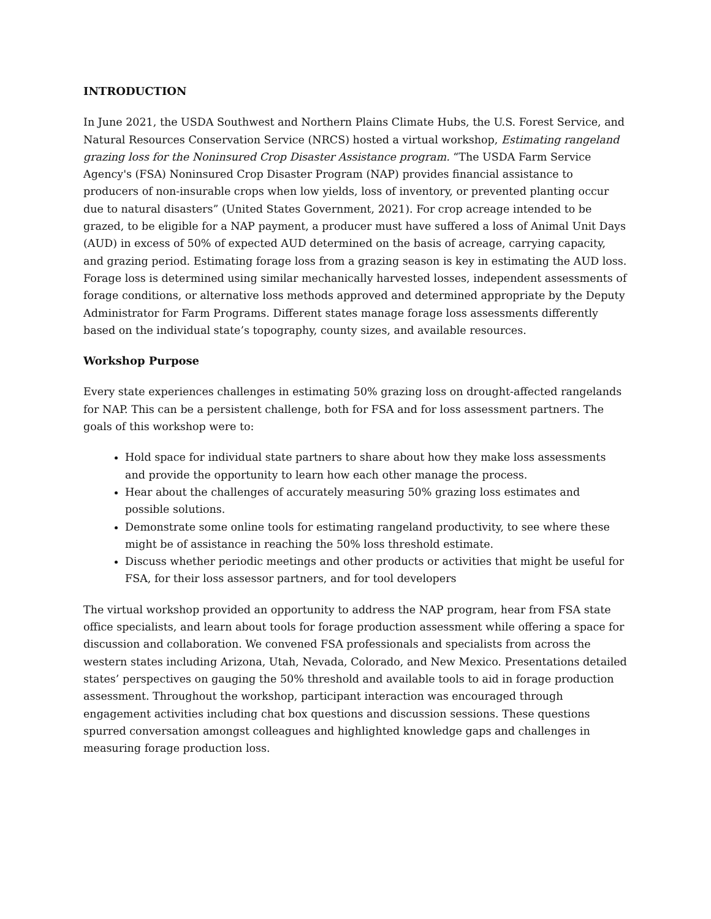INTRODUCTION
In June 2021, the USDA Southwest and Northern Plains Climate Hubs, the U.S. Forest Service, and Natural Resources Conservation Service (NRCS) hosted a virtual workshop, Estimating rangeland grazing loss for the Noninsured Crop Disaster Assistance program. “The USDA Farm Service Agency's (FSA) Noninsured Crop Disaster Program (NAP) provides financial assistance to producers of non-insurable crops when low yields, loss of inventory, or prevented planting occur due to natural disasters” (United States Government, 2021). For crop acreage intended to be grazed, to be eligible for a NAP payment, a producer must have suffered a loss of Animal Unit Days (AUD) in excess of 50% of expected AUD determined on the basis of acreage, carrying capacity, and grazing period. Estimating forage loss from a grazing season is key in estimating the AUD loss. Forage loss is determined using similar mechanically harvested losses, independent assessments of forage conditions, or alternative loss methods approved and determined appropriate by the Deputy Administrator for Farm Programs. Different states manage forage loss assessments differently based on the individual state’s topography, county sizes, and available resources.
Workshop Purpose
Every state experiences challenges in estimating 50% grazing loss on drought-affected rangelands for NAP. This can be a persistent challenge, both for FSA and for loss assessment partners. The goals of this workshop were to:
Hold space for individual state partners to share about how they make loss assessments and provide the opportunity to learn how each other manage the process.
Hear about the challenges of accurately measuring 50% grazing loss estimates and possible solutions.
Demonstrate some online tools for estimating rangeland productivity, to see where these might be of assistance in reaching the 50% loss threshold estimate.
Discuss whether periodic meetings and other products or activities that might be useful for FSA, for their loss assessor partners, and for tool developers
The virtual workshop provided an opportunity to address the NAP program, hear from FSA state office specialists, and learn about tools for forage production assessment while offering a space for discussion and collaboration. We convened FSA professionals and specialists from across the western states including Arizona, Utah, Nevada, Colorado, and New Mexico. Presentations detailed states’ perspectives on gauging the 50% threshold and available tools to aid in forage production assessment. Throughout the workshop, participant interaction was encouraged through engagement activities including chat box questions and discussion sessions. These questions spurred conversation amongst colleagues and highlighted knowledge gaps and challenges in measuring forage production loss.